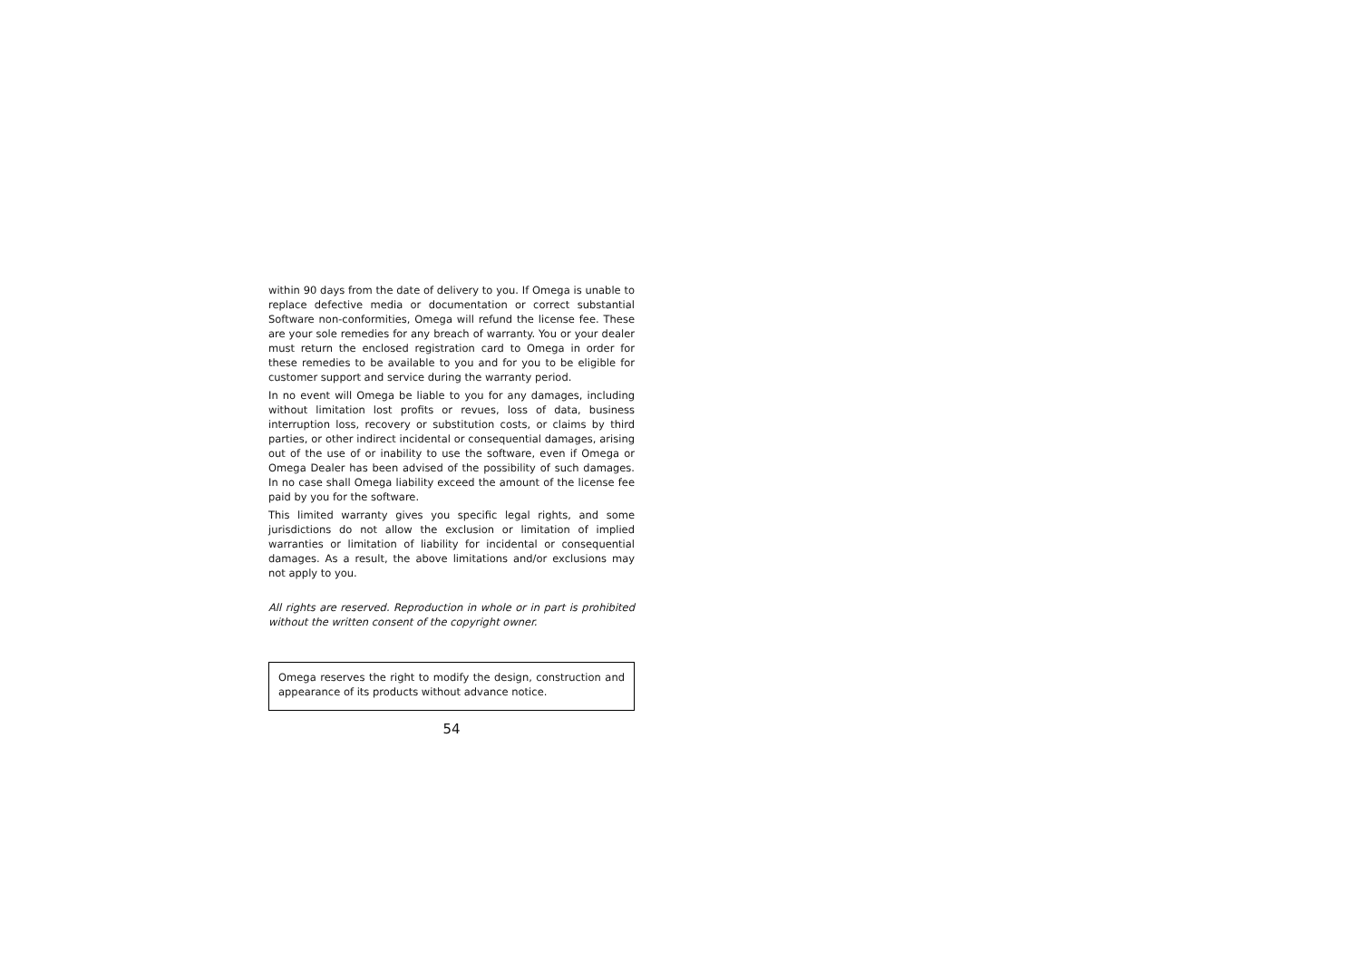within 90 days from the date of delivery to you. If Omega is unable to replace defective media or documentation or correct substantial Software non-conformities, Omega will refund the license fee. These are your sole remedies for any breach of warranty. You or your dealer must return the enclosed registration card to Omega in order for these remedies to be available to you and for you to be eligible for customer support and service during the warranty period.
In no event will Omega be liable to you for any damages, including without limitation lost profits or revues, loss of data, business interruption loss, recovery or substitution costs, or claims by third parties, or other indirect incidental or consequential damages, arising out of the use of or inability to use the software, even if Omega or Omega Dealer has been advised of the possibility of such damages. In no case shall Omega liability exceed the amount of the license fee paid by you for the software.
This limited warranty gives you specific legal rights, and some jurisdictions do not allow the exclusion or limitation of implied warranties or limitation of liability for incidental or consequential damages. As a result, the above limitations and/or exclusions may not apply to you.
All rights are reserved. Reproduction in whole or in part is prohibited without the written consent of the copyright owner.
Omega reserves the right to modify the design, construction and appearance of its products without advance notice.
54